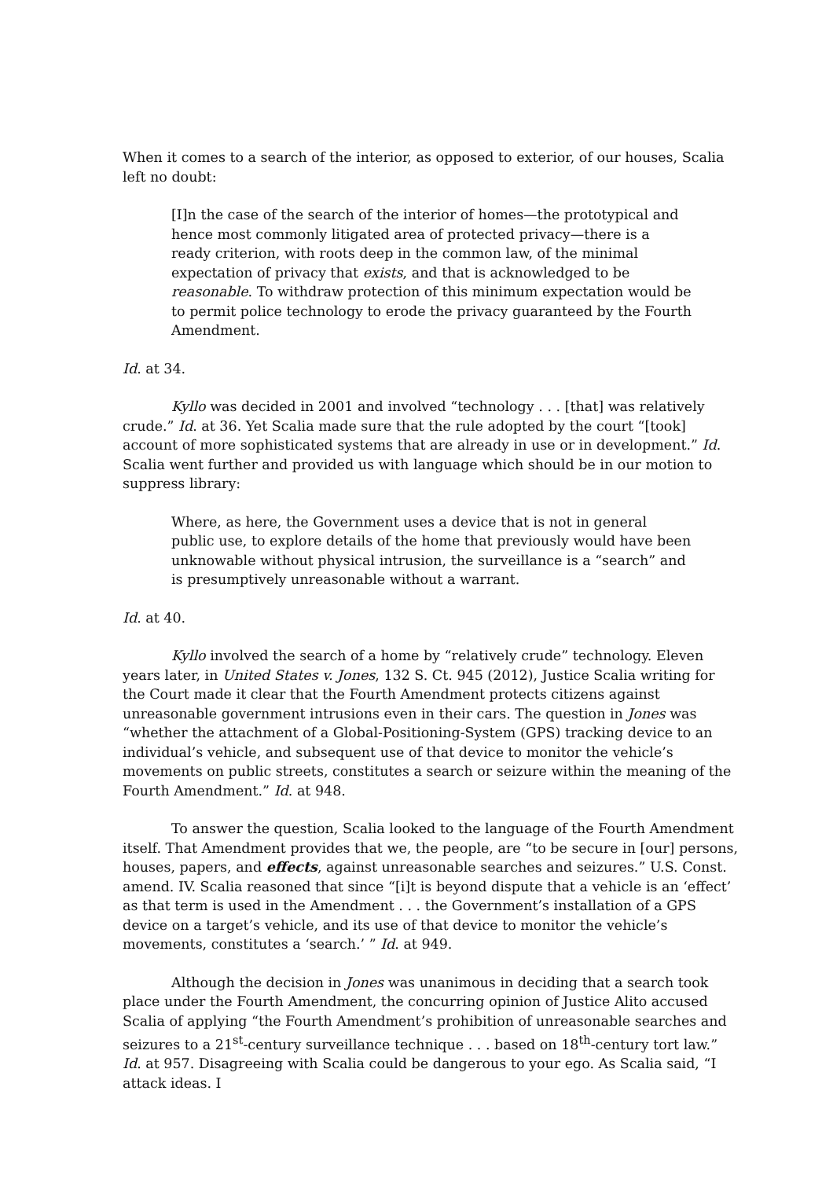When it comes to a search of the interior, as opposed to exterior, of our houses, Scalia left no doubt:
[I]n the case of the search of the interior of homes—the prototypical and hence most commonly litigated area of protected privacy—there is a ready criterion, with roots deep in the common law, of the minimal expectation of privacy that exists, and that is acknowledged to be reasonable. To withdraw protection of this minimum expectation would be to permit police technology to erode the privacy guaranteed by the Fourth Amendment.
Id. at 34.
Kyllo was decided in 2001 and involved “technology . . . [that] was relatively crude.” Id. at 36. Yet Scalia made sure that the rule adopted by the court “[took] account of more sophisticated systems that are already in use or in development.” Id. Scalia went further and provided us with language which should be in our motion to suppress library:
Where, as here, the Government uses a device that is not in general public use, to explore details of the home that previously would have been unknowable without physical intrusion, the surveillance is a “search” and is presumptively unreasonable without a warrant.
Id. at 40.
Kyllo involved the search of a home by “relatively crude” technology. Eleven years later, in United States v. Jones, 132 S. Ct. 945 (2012), Justice Scalia writing for the Court made it clear that the Fourth Amendment protects citizens against unreasonable government intrusions even in their cars. The question in Jones was “whether the attachment of a Global-Positioning-System (GPS) tracking device to an individual’s vehicle, and subsequent use of that device to monitor the vehicle’s movements on public streets, constitutes a search or seizure within the meaning of the Fourth Amendment.” Id. at 948.
To answer the question, Scalia looked to the language of the Fourth Amendment itself. That Amendment provides that we, the people, are “to be secure in [our] persons, houses, papers, and effects, against unreasonable searches and seizures.” U.S. Const. amend. IV. Scalia reasoned that since “[i]t is beyond dispute that a vehicle is an ‘effect’ as that term is used in the Amendment . . . the Government’s installation of a GPS device on a target’s vehicle, and its use of that device to monitor the vehicle’s movements, constitutes a ‘search.’ ” Id. at 949.
Although the decision in Jones was unanimous in deciding that a search took place under the Fourth Amendment, the concurring opinion of Justice Alito accused Scalia of applying “the Fourth Amendment’s prohibition of unreasonable searches and seizures to a 21<sup>st</sup>-century surveillance technique . . . based on 18<sup>th</sup>-century tort law.” Id. at 957. Disagreeing with Scalia could be dangerous to your ego. As Scalia said, “I attack ideas. I